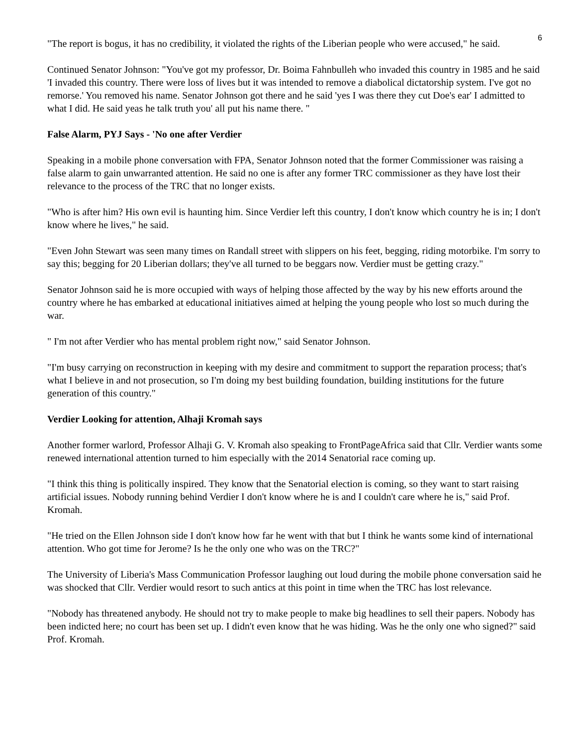6
"The report is bogus, it has no credibility, it violated the rights of the Liberian people who were accused," he said.
Continued Senator Johnson: "You've got my professor, Dr. Boima Fahnbulleh who invaded this country in 1985 and he said 'I invaded this country. There were loss of lives but it was intended to remove a diabolical dictatorship system. I've got no remorse.' You removed his name. Senator Johnson got there and he said 'yes I was there they cut Doe's ear' I admitted to what I did. He said yeas he talk truth you' all put his name there. "
False Alarm, PYJ Says - 'No one after Verdier
Speaking in a mobile phone conversation with FPA, Senator Johnson noted that the former Commissioner was raising a false alarm to gain unwarranted attention. He said no one is after any former TRC commissioner as they have lost their relevance to the process of the TRC that no longer exists.
"Who is after him? His own evil is haunting him. Since Verdier left this country, I don't know which country he is in; I don't know where he lives," he said.
"Even John Stewart was seen many times on Randall street with slippers on his feet, begging, riding motorbike. I'm sorry to say this; begging for 20 Liberian dollars; they've all turned to be beggars now. Verdier must be getting crazy."
Senator Johnson said he is more occupied with ways of helping those affected by the way by his new efforts around the country where he has embarked at educational initiatives aimed at helping the young people who lost so much during the war.
" I'm not after Verdier who has mental problem right now," said Senator Johnson.
"I'm busy carrying on reconstruction in keeping with my desire and commitment to support the reparation process; that's what I believe in and not prosecution, so I'm doing my best building foundation, building institutions for the future generation of this country."
Verdier Looking for attention, Alhaji Kromah says
Another former warlord, Professor Alhaji G. V. Kromah also speaking to FrontPageAfrica said that Cllr. Verdier wants some renewed international attention turned to him especially with the 2014 Senatorial race coming up.
"I think this thing is politically inspired. They know that the Senatorial election is coming, so they want to start raising artificial issues. Nobody running behind Verdier I don't know where he is and I couldn't care where he is," said Prof. Kromah.
"He tried on the Ellen Johnson side I don't know how far he went with that but I think he wants some kind of international attention. Who got time for Jerome? Is he the only one who was on the TRC?"
The University of Liberia's Mass Communication Professor laughing out loud during the mobile phone conversation said he was shocked that Cllr. Verdier would resort to such antics at this point in time when the TRC has lost relevance.
"Nobody has threatened anybody. He should not try to make people to make big headlines to sell their papers. Nobody has been indicted here; no court has been set up. I didn't even know that he was hiding. Was he the only one who signed?" said Prof. Kromah.